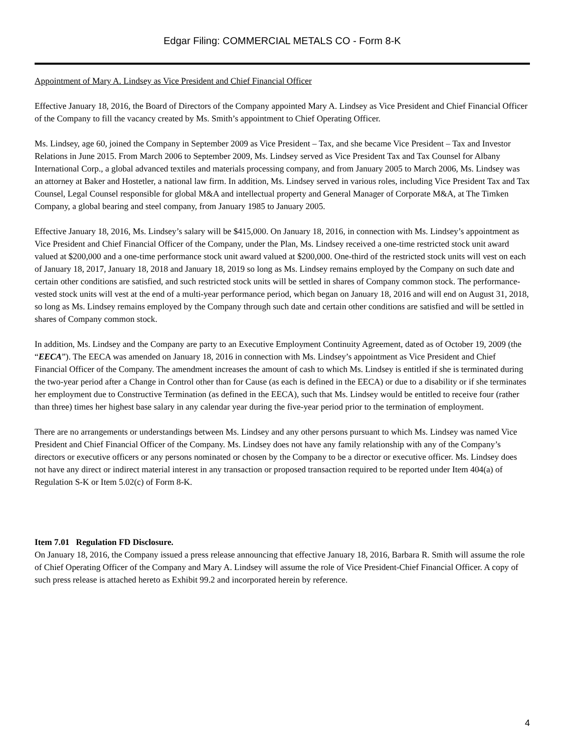Edgar Filing: COMMERCIAL METALS CO - Form 8-K
Appointment of Mary A. Lindsey as Vice President and Chief Financial Officer
Effective January 18, 2016, the Board of Directors of the Company appointed Mary A. Lindsey as Vice President and Chief Financial Officer of the Company to fill the vacancy created by Ms. Smith’s appointment to Chief Operating Officer.
Ms. Lindsey, age 60, joined the Company in September 2009 as Vice President – Tax, and she became Vice President – Tax and Investor Relations in June 2015. From March 2006 to September 2009, Ms. Lindsey served as Vice President Tax and Tax Counsel for Albany International Corp., a global advanced textiles and materials processing company, and from January 2005 to March 2006, Ms. Lindsey was an attorney at Baker and Hostetler, a national law firm. In addition, Ms. Lindsey served in various roles, including Vice President Tax and Tax Counsel, Legal Counsel responsible for global M&A and intellectual property and General Manager of Corporate M&A, at The Timken Company, a global bearing and steel company, from January 1985 to January 2005.
Effective January 18, 2016, Ms. Lindsey’s salary will be $415,000. On January 18, 2016, in connection with Ms. Lindsey’s appointment as Vice President and Chief Financial Officer of the Company, under the Plan, Ms. Lindsey received a one-time restricted stock unit award valued at $200,000 and a one-time performance stock unit award valued at $200,000. One-third of the restricted stock units will vest on each of January 18, 2017, January 18, 2018 and January 18, 2019 so long as Ms. Lindsey remains employed by the Company on such date and certain other conditions are satisfied, and such restricted stock units will be settled in shares of Company common stock. The performance-vested stock units will vest at the end of a multi-year performance period, which began on January 18, 2016 and will end on August 31, 2018, so long as Ms. Lindsey remains employed by the Company through such date and certain other conditions are satisfied and will be settled in shares of Company common stock.
In addition, Ms. Lindsey and the Company are party to an Executive Employment Continuity Agreement, dated as of October 19, 2009 (the “EECA”). The EECA was amended on January 18, 2016 in connection with Ms. Lindsey’s appointment as Vice President and Chief Financial Officer of the Company. The amendment increases the amount of cash to which Ms. Lindsey is entitled if she is terminated during the two-year period after a Change in Control other than for Cause (as each is defined in the EECA) or due to a disability or if she terminates her employment due to Constructive Termination (as defined in the EECA), such that Ms. Lindsey would be entitled to receive four (rather than three) times her highest base salary in any calendar year during the five-year period prior to the termination of employment.
There are no arrangements or understandings between Ms. Lindsey and any other persons pursuant to which Ms. Lindsey was named Vice President and Chief Financial Officer of the Company. Ms. Lindsey does not have any family relationship with any of the Company’s directors or executive officers or any persons nominated or chosen by the Company to be a director or executive officer. Ms. Lindsey does not have any direct or indirect material interest in any transaction or proposed transaction required to be reported under Item 404(a) of Regulation S-K or Item 5.02(c) of Form 8-K.
Item 7.01 Regulation FD Disclosure.
On January 18, 2016, the Company issued a press release announcing that effective January 18, 2016, Barbara R. Smith will assume the role of Chief Operating Officer of the Company and Mary A. Lindsey will assume the role of Vice President-Chief Financial Officer. A copy of such press release is attached hereto as Exhibit 99.2 and incorporated herein by reference.
4